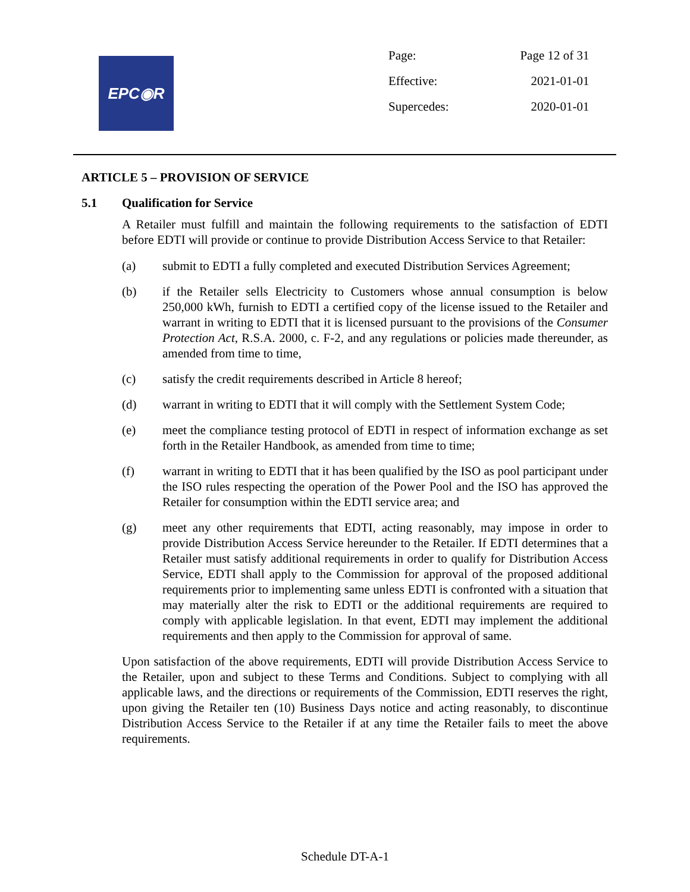EPC◉R
| Page: | Page 12 of 31 |
| Effective: | 2021-01-01 |
| Supercedes: | 2020-01-01 |
ARTICLE 5 – PROVISION OF SERVICE
5.1 Qualification for Service
A Retailer must fulfill and maintain the following requirements to the satisfaction of EDTI before EDTI will provide or continue to provide Distribution Access Service to that Retailer:
(a) submit to EDTI a fully completed and executed Distribution Services Agreement;
(b) if the Retailer sells Electricity to Customers whose annual consumption is below 250,000 kWh, furnish to EDTI a certified copy of the license issued to the Retailer and warrant in writing to EDTI that it is licensed pursuant to the provisions of the Consumer Protection Act, R.S.A. 2000, c. F-2, and any regulations or policies made thereunder, as amended from time to time,
(c) satisfy the credit requirements described in Article 8 hereof;
(d) warrant in writing to EDTI that it will comply with the Settlement System Code;
(e) meet the compliance testing protocol of EDTI in respect of information exchange as set forth in the Retailer Handbook, as amended from time to time;
(f) warrant in writing to EDTI that it has been qualified by the ISO as pool participant under the ISO rules respecting the operation of the Power Pool and the ISO has approved the Retailer for consumption within the EDTI service area; and
(g) meet any other requirements that EDTI, acting reasonably, may impose in order to provide Distribution Access Service hereunder to the Retailer. If EDTI determines that a Retailer must satisfy additional requirements in order to qualify for Distribution Access Service, EDTI shall apply to the Commission for approval of the proposed additional requirements prior to implementing same unless EDTI is confronted with a situation that may materially alter the risk to EDTI or the additional requirements are required to comply with applicable legislation. In that event, EDTI may implement the additional requirements and then apply to the Commission for approval of same.
Upon satisfaction of the above requirements, EDTI will provide Distribution Access Service to the Retailer, upon and subject to these Terms and Conditions. Subject to complying with all applicable laws, and the directions or requirements of the Commission, EDTI reserves the right, upon giving the Retailer ten (10) Business Days notice and acting reasonably, to discontinue Distribution Access Service to the Retailer if at any time the Retailer fails to meet the above requirements.
Schedule DT-A-1